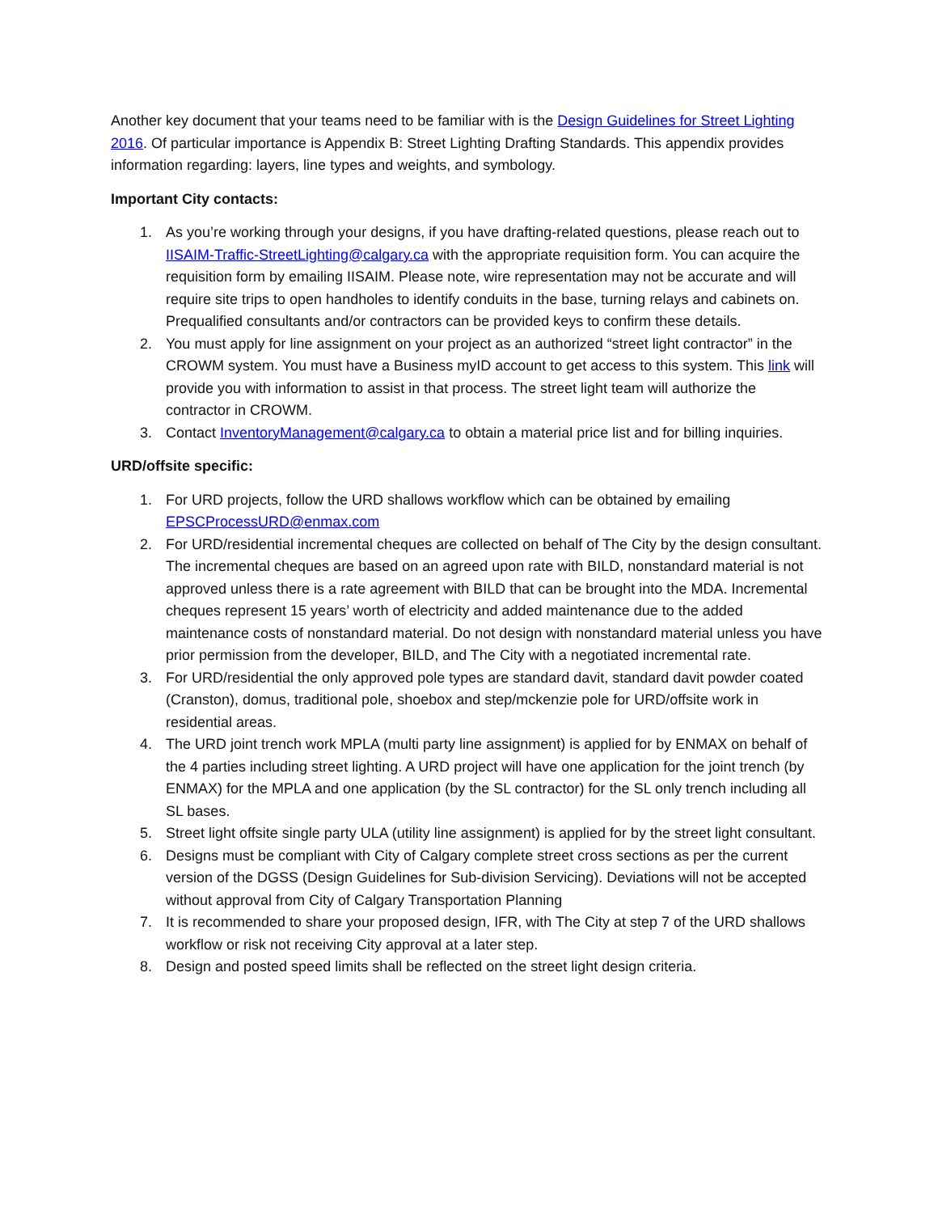Another key document that your teams need to be familiar with is the Design Guidelines for Street Lighting 2016. Of particular importance is Appendix B: Street Lighting Drafting Standards. This appendix provides information regarding: layers, line types and weights, and symbology.
Important City contacts:
1. As you’re working through your designs, if you have drafting-related questions, please reach out to IISAIM-Traffic-StreetLighting@calgary.ca with the appropriate requisition form. You can acquire the requisition form by emailing IISAIM. Please note, wire representation may not be accurate and will require site trips to open handholes to identify conduits in the base, turning relays and cabinets on. Prequalified consultants and/or contractors can be provided keys to confirm these details.
2. You must apply for line assignment on your project as an authorized “street light contractor” in the CROWM system. You must have a Business myID account to get access to this system. This link will provide you with information to assist in that process. The street light team will authorize the contractor in CROWM.
3. Contact InventoryManagement@calgary.ca to obtain a material price list and for billing inquiries.
URD/offsite specific:
1. For URD projects, follow the URD shallows workflow which can be obtained by emailing EPSCProcessURD@enmax.com
2. For URD/residential incremental cheques are collected on behalf of The City by the design consultant. The incremental cheques are based on an agreed upon rate with BILD, nonstandard material is not approved unless there is a rate agreement with BILD that can be brought into the MDA. Incremental cheques represent 15 years’ worth of electricity and added maintenance due to the added maintenance costs of nonstandard material. Do not design with nonstandard material unless you have prior permission from the developer, BILD, and The City with a negotiated incremental rate.
3. For URD/residential the only approved pole types are standard davit, standard davit powder coated (Cranston), domus, traditional pole, shoebox and step/mckenzie pole for URD/offsite work in residential areas.
4. The URD joint trench work MPLA (multi party line assignment) is applied for by ENMAX on behalf of the 4 parties including street lighting. A URD project will have one application for the joint trench (by ENMAX) for the MPLA and one application (by the SL contractor) for the SL only trench including all SL bases.
5. Street light offsite single party ULA (utility line assignment) is applied for by the street light consultant.
6. Designs must be compliant with City of Calgary complete street cross sections as per the current version of the DGSS (Design Guidelines for Sub-division Servicing). Deviations will not be accepted without approval from City of Calgary Transportation Planning
7. It is recommended to share your proposed design, IFR, with The City at step 7 of the URD shallows workflow or risk not receiving City approval at a later step.
8. Design and posted speed limits shall be reflected on the street light design criteria.